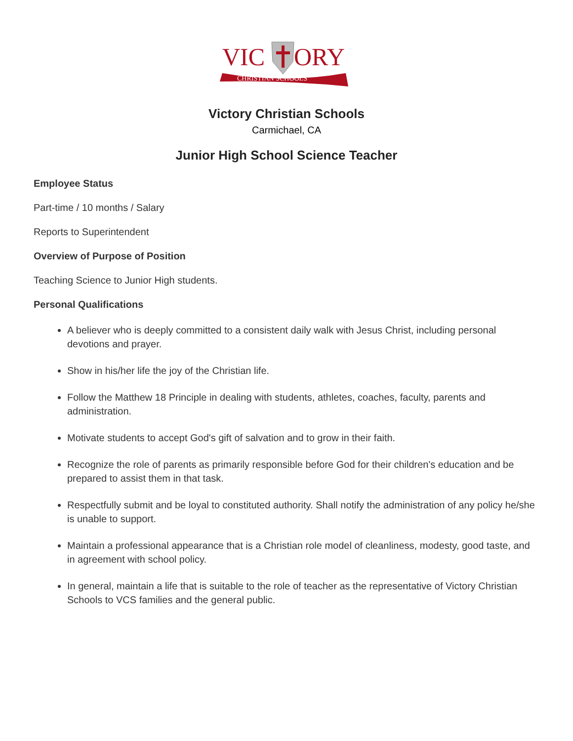VIC
ORY
CHRISTIAN SCHOOLS
Victory Christian Schools
Carmichael, CA
Junior High School Science Teacher
Employee Status
Part-time / 10 months / Salary
Reports to Superintendent
Overview of Purpose of Position
Teaching Science to Junior High students.
Personal Qualifications
A believer who is deeply committed to a consistent daily walk with Jesus Christ, including personal devotions and prayer.
Show in his/her life the joy of the Christian life.
Follow the Matthew 18 Principle in dealing with students, athletes, coaches, faculty, parents and administration.
Motivate students to accept God's gift of salvation and to grow in their faith.
Recognize the role of parents as primarily responsible before God for their children's education and be prepared to assist them in that task.
Respectfully submit and be loyal to constituted authority. Shall notify the administration of any policy he/she is unable to support.
Maintain a professional appearance that is a Christian role model of cleanliness, modesty, good taste, and in agreement with school policy.
In general, maintain a life that is suitable to the role of teacher as the representative of Victory Christian Schools to VCS families and the general public.